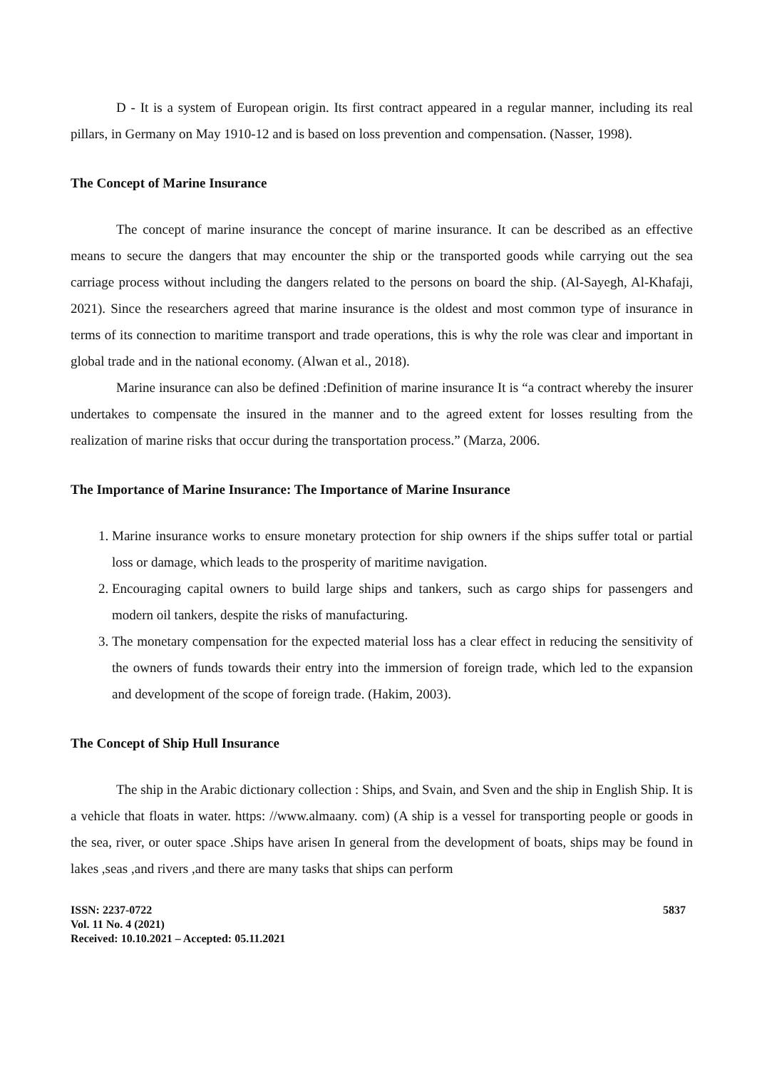D - It is a system of European origin. Its first contract appeared in a regular manner, including its real pillars, in Germany on May 1910-12 and is based on loss prevention and compensation. (Nasser, 1998).
The Concept of Marine Insurance
The concept of marine insurance the concept of marine insurance. It can be described as an effective means to secure the dangers that may encounter the ship or the transported goods while carrying out the sea carriage process without including the dangers related to the persons on board the ship. (Al-Sayegh, Al-Khafaji, 2021). Since the researchers agreed that marine insurance is the oldest and most common type of insurance in terms of its connection to maritime transport and trade operations, this is why the role was clear and important in global trade and in the national economy. (Alwan et al., 2018).
Marine insurance can also be defined :Definition of marine insurance It is “a contract whereby the insurer undertakes to compensate the insured in the manner and to the agreed extent for losses resulting from the realization of marine risks that occur during the transportation process.” (Marza, 2006.
The Importance of Marine Insurance: The Importance of Marine Insurance
1. Marine insurance works to ensure monetary protection for ship owners if the ships suffer total or partial loss or damage, which leads to the prosperity of maritime navigation.
2. Encouraging capital owners to build large ships and tankers, such as cargo ships for passengers and modern oil tankers, despite the risks of manufacturing.
3. The monetary compensation for the expected material loss has a clear effect in reducing the sensitivity of the owners of funds towards their entry into the immersion of foreign trade, which led to the expansion and development of the scope of foreign trade. (Hakim, 2003).
The Concept of Ship Hull Insurance
The ship in the Arabic dictionary collection : Ships, and Svain, and Sven and the ship in English Ship. It is a vehicle that floats in water. https: //www.almaany. com) (A ship is a vessel for transporting people or goods in the sea, river, or outer space .Ships have arisen In general from the development of boats, ships may be found in lakes ,seas ,and rivers ,and there are many tasks that ships can perform
ISSN: 2237-0722
Vol. 11 No. 4 (2021)
Received: 10.10.2021 – Accepted: 05.11.2021
5837